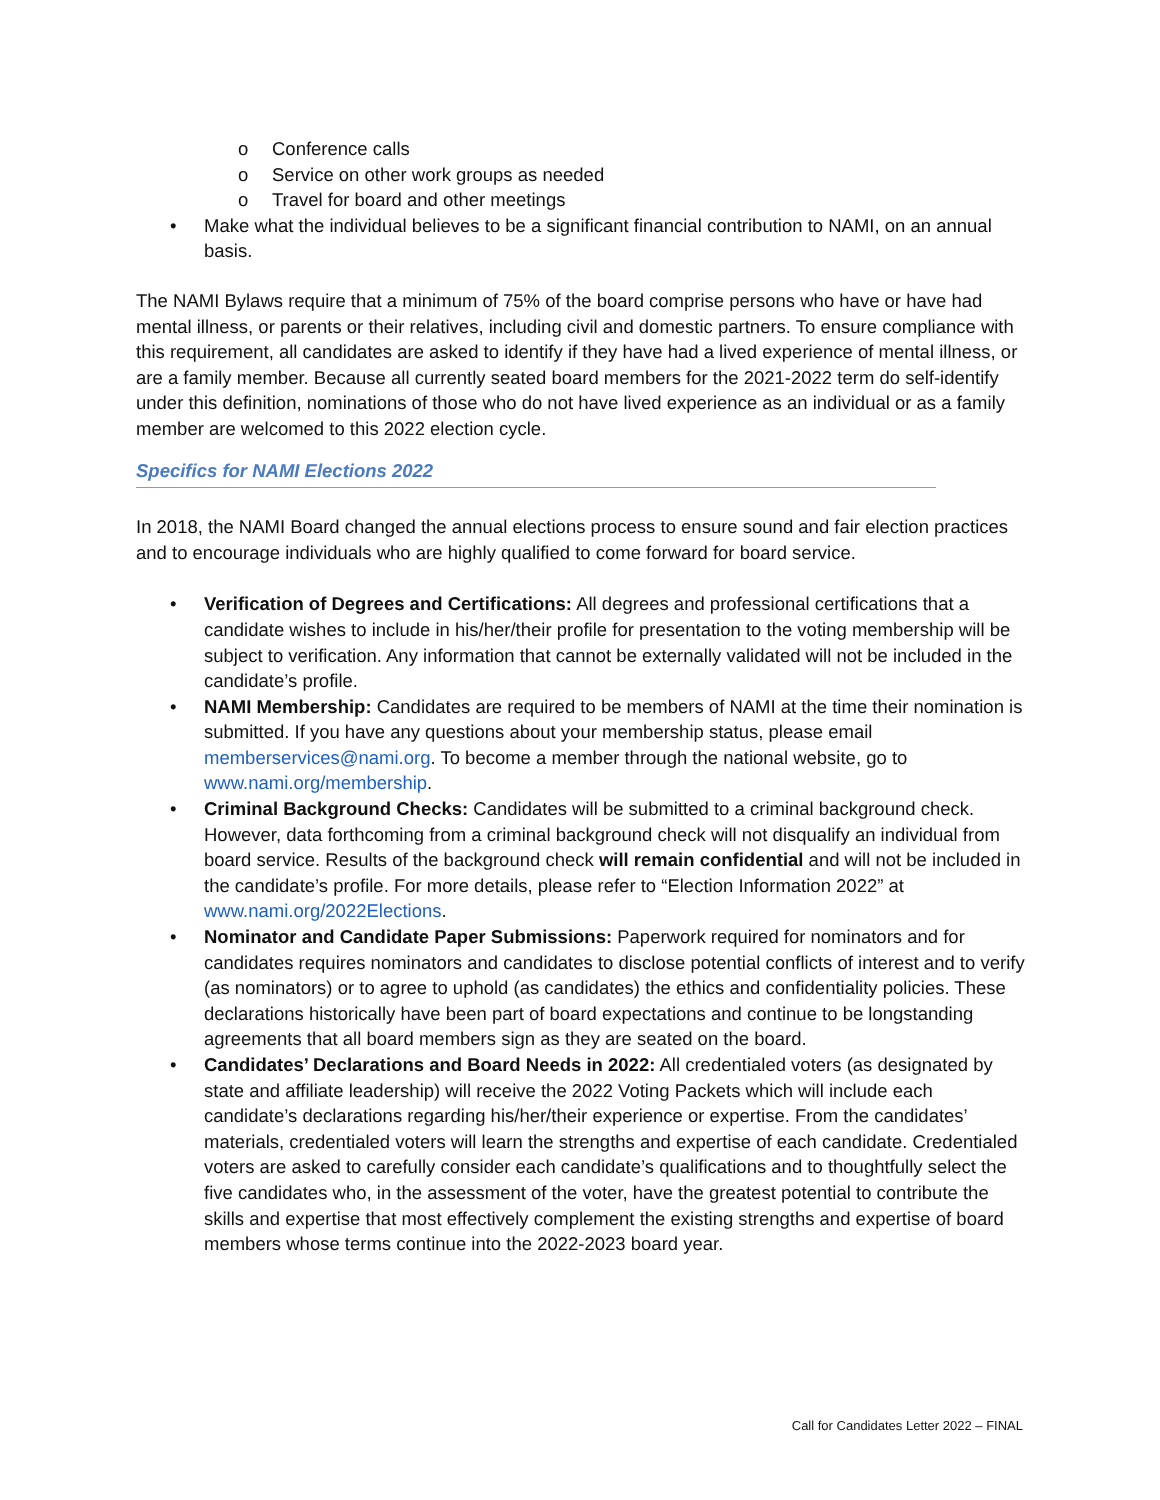o Conference calls
o Service on other work groups as needed
o Travel for board and other meetings
• Make what the individual believes to be a significant financial contribution to NAMI, on an annual basis.
The NAMI Bylaws require that a minimum of 75% of the board comprise persons who have or have had mental illness, or parents or their relatives, including civil and domestic partners. To ensure compliance with this requirement, all candidates are asked to identify if they have had a lived experience of mental illness, or are a family member. Because all currently seated board members for the 2021-2022 term do self-identify under this definition, nominations of those who do not have lived experience as an individual or as a family member are welcomed to this 2022 election cycle.
Specifics for NAMI Elections 2022
In 2018, the NAMI Board changed the annual elections process to ensure sound and fair election practices and to encourage individuals who are highly qualified to come forward for board service.
• Verification of Degrees and Certifications: All degrees and professional certifications that a candidate wishes to include in his/her/their profile for presentation to the voting membership will be subject to verification. Any information that cannot be externally validated will not be included in the candidate’s profile.
• NAMI Membership: Candidates are required to be members of NAMI at the time their nomination is submitted. If you have any questions about your membership status, please email memberservices@nami.org. To become a member through the national website, go to www.nami.org/membership.
• Criminal Background Checks: Candidates will be submitted to a criminal background check. However, data forthcoming from a criminal background check will not disqualify an individual from board service. Results of the background check will remain confidential and will not be included in the candidate’s profile. For more details, please refer to “Election Information 2022” at www.nami.org/2022Elections.
• Nominator and Candidate Paper Submissions: Paperwork required for nominators and for candidates requires nominators and candidates to disclose potential conflicts of interest and to verify (as nominators) or to agree to uphold (as candidates) the ethics and confidentiality policies. These declarations historically have been part of board expectations and continue to be longstanding agreements that all board members sign as they are seated on the board.
• Candidates’ Declarations and Board Needs in 2022: All credentialed voters (as designated by state and affiliate leadership) will receive the 2022 Voting Packets which will include each candidate’s declarations regarding his/her/their experience or expertise. From the candidates’ materials, credentialed voters will learn the strengths and expertise of each candidate. Credentialed voters are asked to carefully consider each candidate’s qualifications and to thoughtfully select the five candidates who, in the assessment of the voter, have the greatest potential to contribute the skills and expertise that most effectively complement the existing strengths and expertise of board members whose terms continue into the 2022-2023 board year.
Call for Candidates Letter 2022 – FINAL